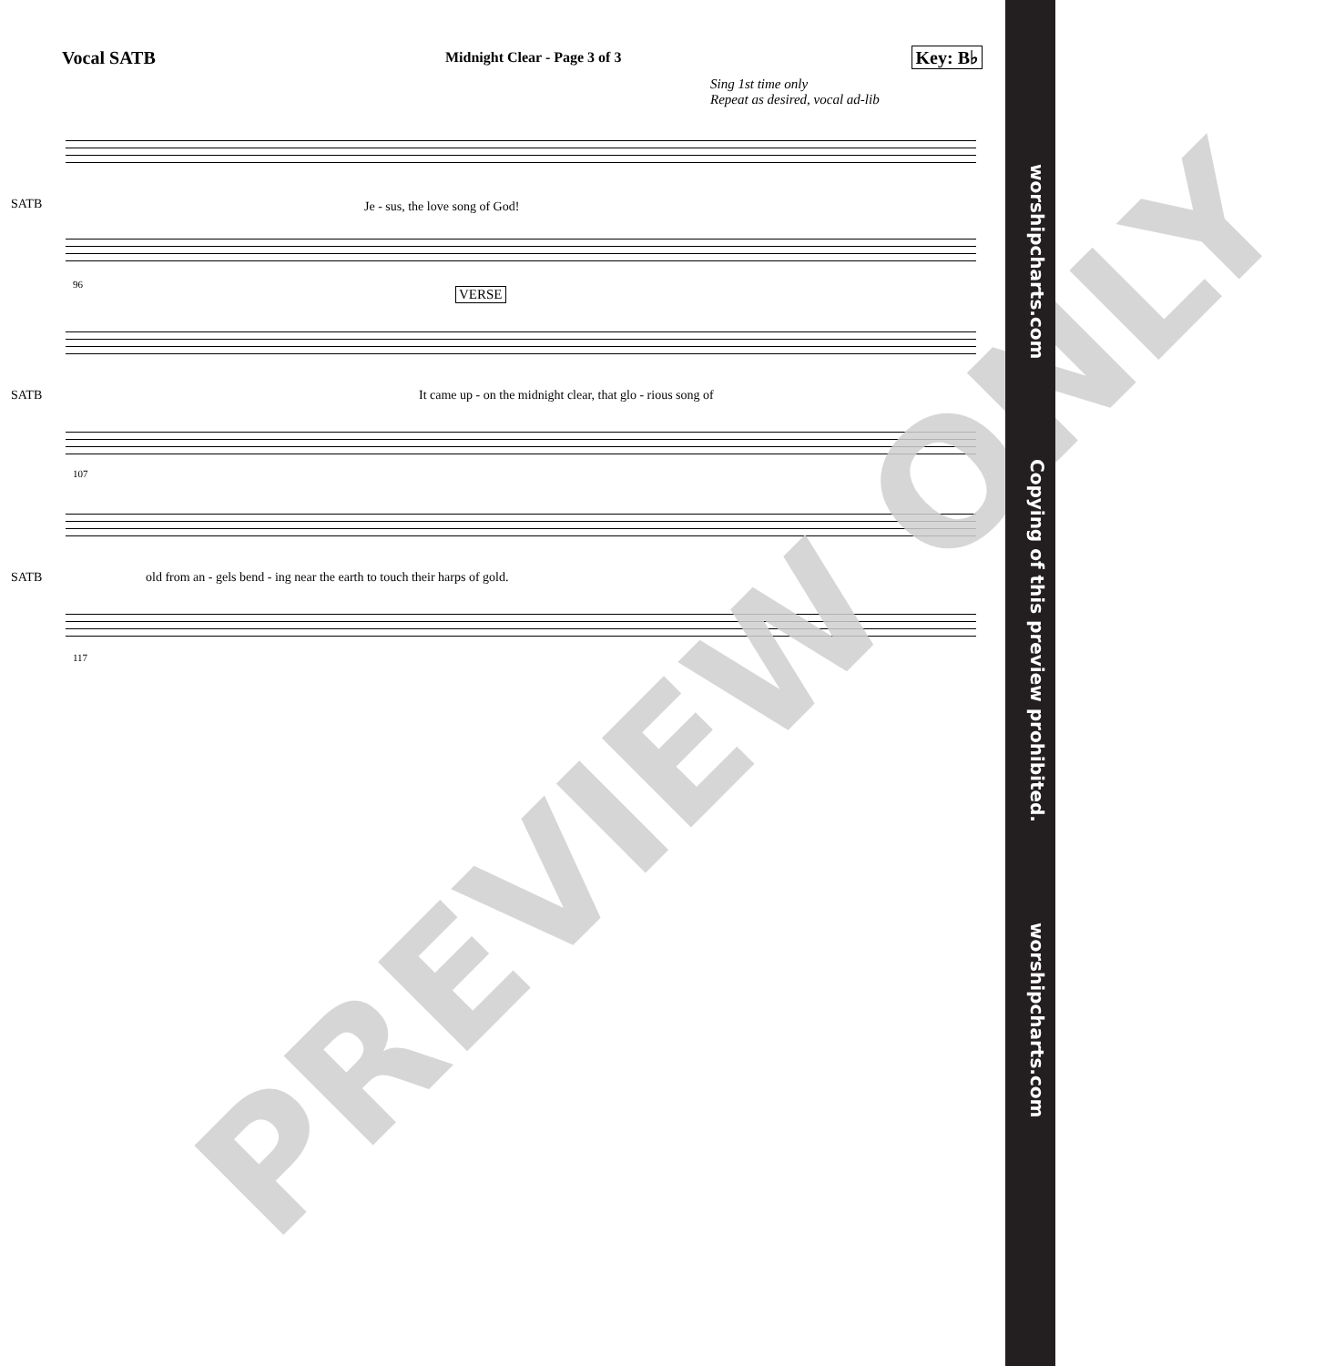Vocal SATB Midnight Clear - Page 3 of 3 Key: B♭
Sing 1st time only
Repeat as desired, vocal ad-lib
SATB Je - sus, the love song of God!
96
VERSE
SATB It came up - on the midnight clear, that glo - rious song of
107
SATB old from an - gels bend - ing near the earth to touch their harps of gold.
117
PREVIEW ONLY
worshipcharts.com Copying of this preview prohibited. worshipcharts.com